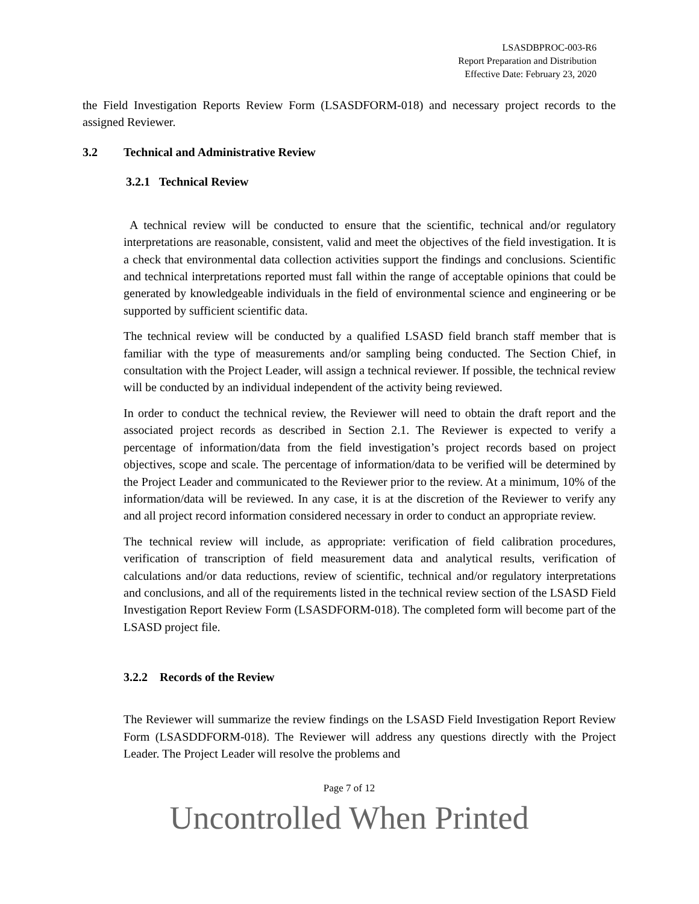LSASDBPROC-003-R6
Report Preparation and Distribution
Effective Date: February 23, 2020
the Field Investigation Reports Review Form (LSASDFORM-018) and necessary project records to the assigned Reviewer.
3.2 Technical and Administrative Review
3.2.1 Technical Review
A technical review will be conducted to ensure that the scientific, technical and/or regulatory interpretations are reasonable, consistent, valid and meet the objectives of the field investigation. It is a check that environmental data collection activities support the findings and conclusions. Scientific and technical interpretations reported must fall within the range of acceptable opinions that could be generated by knowledgeable individuals in the field of environmental science and engineering or be supported by sufficient scientific data.
The technical review will be conducted by a qualified LSASD field branch staff member that is familiar with the type of measurements and/or sampling being conducted. The Section Chief, in consultation with the Project Leader, will assign a technical reviewer. If possible, the technical review will be conducted by an individual independent of the activity being reviewed.
In order to conduct the technical review, the Reviewer will need to obtain the draft report and the associated project records as described in Section 2.1. The Reviewer is expected to verify a percentage of information/data from the field investigation’s project records based on project objectives, scope and scale. The percentage of information/data to be verified will be determined by the Project Leader and communicated to the Reviewer prior to the review. At a minimum, 10% of the information/data will be reviewed. In any case, it is at the discretion of the Reviewer to verify any and all project record information considered necessary in order to conduct an appropriate review.
The technical review will include, as appropriate: verification of field calibration procedures, verification of transcription of field measurement data and analytical results, verification of calculations and/or data reductions, review of scientific, technical and/or regulatory interpretations and conclusions, and all of the requirements listed in the technical review section of the LSASD Field Investigation Report Review Form (LSASDFORM-018). The completed form will become part of the LSASD project file.
3.2.2 Records of the Review
The Reviewer will summarize the review findings on the LSASD Field Investigation Report Review Form (LSASDDFORM-018). The Reviewer will address any questions directly with the Project Leader. The Project Leader will resolve the problems and
Page 7 of 12
Uncontrolled When Printed